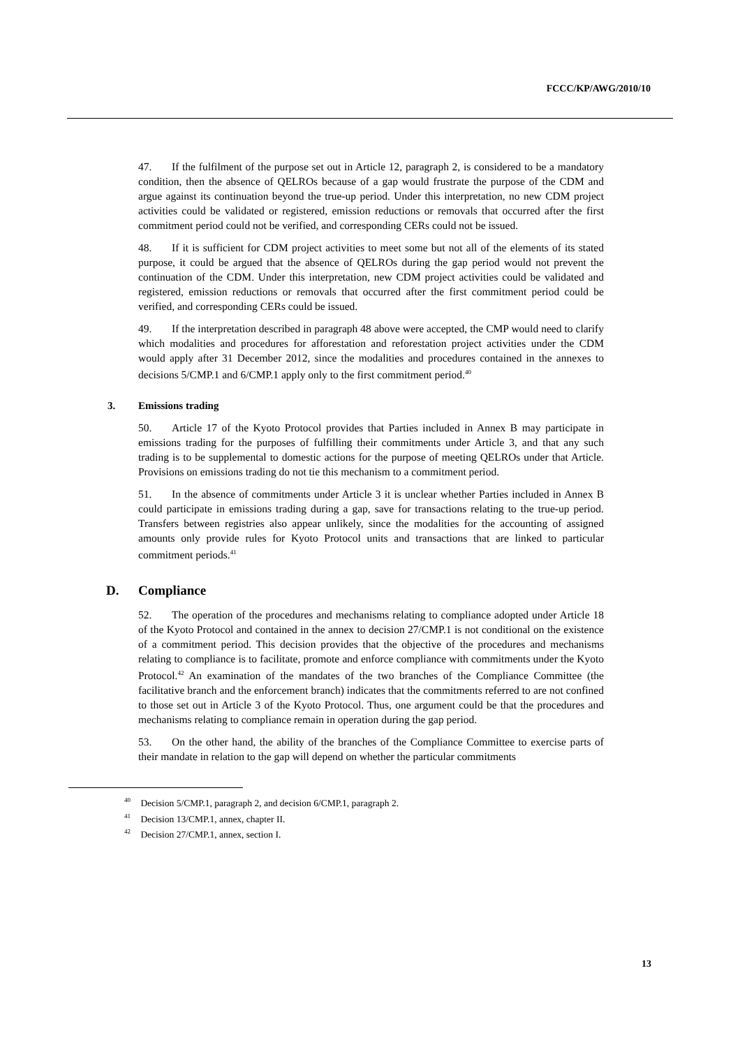FCCC/KP/AWG/2010/10
47. If the fulfilment of the purpose set out in Article 12, paragraph 2, is considered to be a mandatory condition, then the absence of QELROs because of a gap would frustrate the purpose of the CDM and argue against its continuation beyond the true-up period. Under this interpretation, no new CDM project activities could be validated or registered, emission reductions or removals that occurred after the first commitment period could not be verified, and corresponding CERs could not be issued.
48. If it is sufficient for CDM project activities to meet some but not all of the elements of its stated purpose, it could be argued that the absence of QELROs during the gap period would not prevent the continuation of the CDM. Under this interpretation, new CDM project activities could be validated and registered, emission reductions or removals that occurred after the first commitment period could be verified, and corresponding CERs could be issued.
49. If the interpretation described in paragraph 48 above were accepted, the CMP would need to clarify which modalities and procedures for afforestation and reforestation project activities under the CDM would apply after 31 December 2012, since the modalities and procedures contained in the annexes to decisions 5/CMP.1 and 6/CMP.1 apply only to the first commitment period.<sup>40</sup>
3. Emissions trading
50. Article 17 of the Kyoto Protocol provides that Parties included in Annex B may participate in emissions trading for the purposes of fulfilling their commitments under Article 3, and that any such trading is to be supplemental to domestic actions for the purpose of meeting QELROs under that Article. Provisions on emissions trading do not tie this mechanism to a commitment period.
51. In the absence of commitments under Article 3 it is unclear whether Parties included in Annex B could participate in emissions trading during a gap, save for transactions relating to the true-up period. Transfers between registries also appear unlikely, since the modalities for the accounting of assigned amounts only provide rules for Kyoto Protocol units and transactions that are linked to particular commitment periods.<sup>41</sup>
D. Compliance
52. The operation of the procedures and mechanisms relating to compliance adopted under Article 18 of the Kyoto Protocol and contained in the annex to decision 27/CMP.1 is not conditional on the existence of a commitment period. This decision provides that the objective of the procedures and mechanisms relating to compliance is to facilitate, promote and enforce compliance with commitments under the Kyoto Protocol.<sup>42</sup> An examination of the mandates of the two branches of the Compliance Committee (the facilitative branch and the enforcement branch) indicates that the commitments referred to are not confined to those set out in Article 3 of the Kyoto Protocol. Thus, one argument could be that the procedures and mechanisms relating to compliance remain in operation during the gap period.
53. On the other hand, the ability of the branches of the Compliance Committee to exercise parts of their mandate in relation to the gap will depend on whether the particular commitments
<sup>40</sup> Decision 5/CMP.1, paragraph 2, and decision 6/CMP.1, paragraph 2.
<sup>41</sup> Decision 13/CMP.1, annex, chapter II.
<sup>42</sup> Decision 27/CMP.1, annex, section I.
13